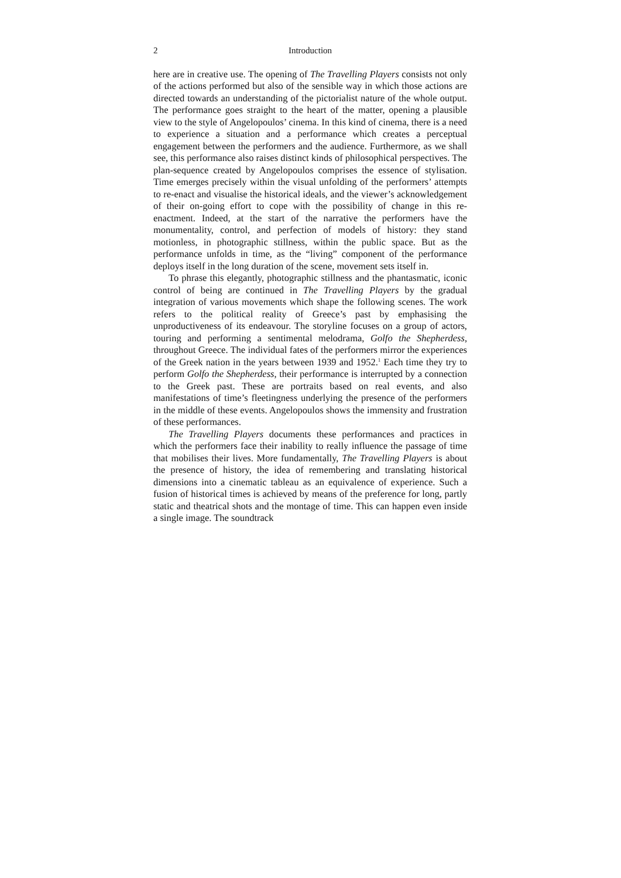2 Introduction
here are in creative use. The opening of The Travelling Players consists not only of the actions performed but also of the sensible way in which those actions are directed towards an understanding of the pictorialist nature of the whole output. The performance goes straight to the heart of the matter, opening a plausible view to the style of Angelopoulos’ cinema. In this kind of cinema, there is a need to experience a situation and a performance which creates a perceptual engagement between the performers and the audience. Furthermore, as we shall see, this performance also raises distinct kinds of philosophical perspectives. The plan-sequence created by Angelopoulos comprises the essence of stylisation. Time emerges precisely within the visual unfolding of the performers’ attempts to re-enact and visualise the historical ideals, and the viewer’s acknowledgement of their on-going effort to cope with the possibility of change in this re-enactment. Indeed, at the start of the narrative the performers have the monumentality, control, and perfection of models of history: they stand motionless, in photographic stillness, within the public space. But as the performance unfolds in time, as the “living” component of the performance deploys itself in the long duration of the scene, movement sets itself in.
To phrase this elegantly, photographic stillness and the phantasmatic, iconic control of being are continued in The Travelling Players by the gradual integration of various movements which shape the following scenes. The work refers to the political reality of Greece’s past by emphasising the unproductiveness of its endeavour. The storyline focuses on a group of actors, touring and performing a sentimental melodrama, Golfo the Shepherdess, throughout Greece. The individual fates of the performers mirror the experiences of the Greek nation in the years between 1939 and 1952.<sup>1</sup> Each time they try to perform Golfo the Shepherdess, their performance is interrupted by a connection to the Greek past. These are portraits based on real events, and also manifestations of time’s fleetingness underlying the presence of the performers in the middle of these events. Angelopoulos shows the immensity and frustration of these performances.
The Travelling Players documents these performances and practices in which the performers face their inability to really influence the passage of time that mobilises their lives. More fundamentally, The Travelling Players is about the presence of history, the idea of remembering and translating historical dimensions into a cinematic tableau as an equivalence of experience. Such a fusion of historical times is achieved by means of the preference for long, partly static and theatrical shots and the montage of time. This can happen even inside a single image. The soundtrack